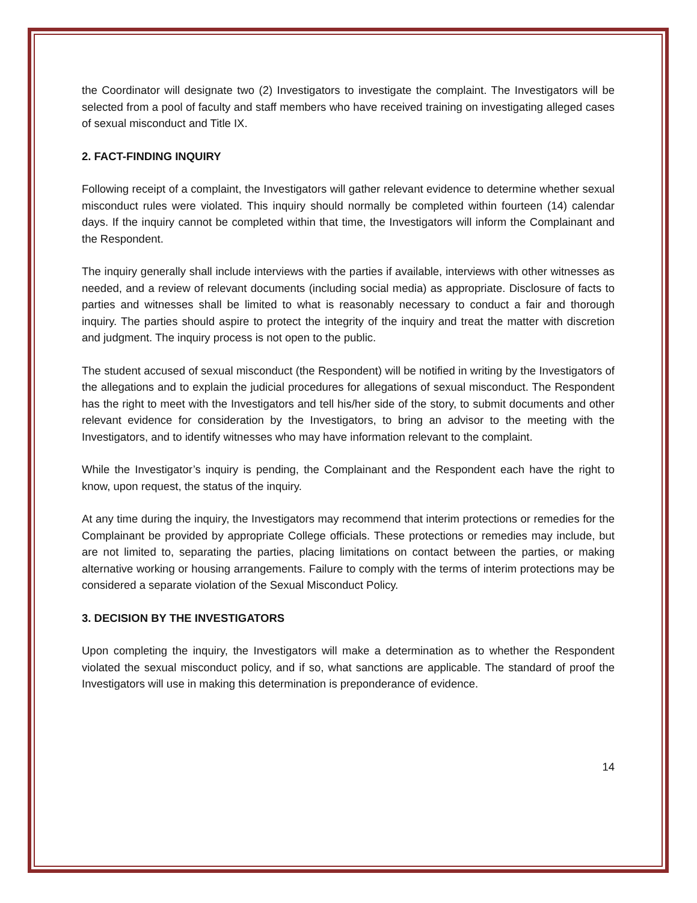the Coordinator will designate two (2) Investigators to investigate the complaint. The Investigators will be selected from a pool of faculty and staff members who have received training on investigating alleged cases of sexual misconduct and Title IX.
2. FACT-FINDING INQUIRY
Following receipt of a complaint, the Investigators will gather relevant evidence to determine whether sexual misconduct rules were violated. This inquiry should normally be completed within fourteen (14) calendar days. If the inquiry cannot be completed within that time, the Investigators will inform the Complainant and the Respondent.
The inquiry generally shall include interviews with the parties if available, interviews with other witnesses as needed, and a review of relevant documents (including social media) as appropriate. Disclosure of facts to parties and witnesses shall be limited to what is reasonably necessary to conduct a fair and thorough inquiry. The parties should aspire to protect the integrity of the inquiry and treat the matter with discretion and judgment. The inquiry process is not open to the public.
The student accused of sexual misconduct (the Respondent) will be notified in writing by the Investigators of the allegations and to explain the judicial procedures for allegations of sexual misconduct. The Respondent has the right to meet with the Investigators and tell his/her side of the story, to submit documents and other relevant evidence for consideration by the Investigators, to bring an advisor to the meeting with the Investigators, and to identify witnesses who may have information relevant to the complaint.
While the Investigator’s inquiry is pending, the Complainant and the Respondent each have the right to know, upon request, the status of the inquiry.
At any time during the inquiry, the Investigators may recommend that interim protections or remedies for the Complainant be provided by appropriate College officials. These protections or remedies may include, but are not limited to, separating the parties, placing limitations on contact between the parties, or making alternative working or housing arrangements. Failure to comply with the terms of interim protections may be considered a separate violation of the Sexual Misconduct Policy.
3. DECISION BY THE INVESTIGATORS
Upon completing the inquiry, the Investigators will make a determination as to whether the Respondent violated the sexual misconduct policy, and if so, what sanctions are applicable. The standard of proof the Investigators will use in making this determination is preponderance of evidence.
14